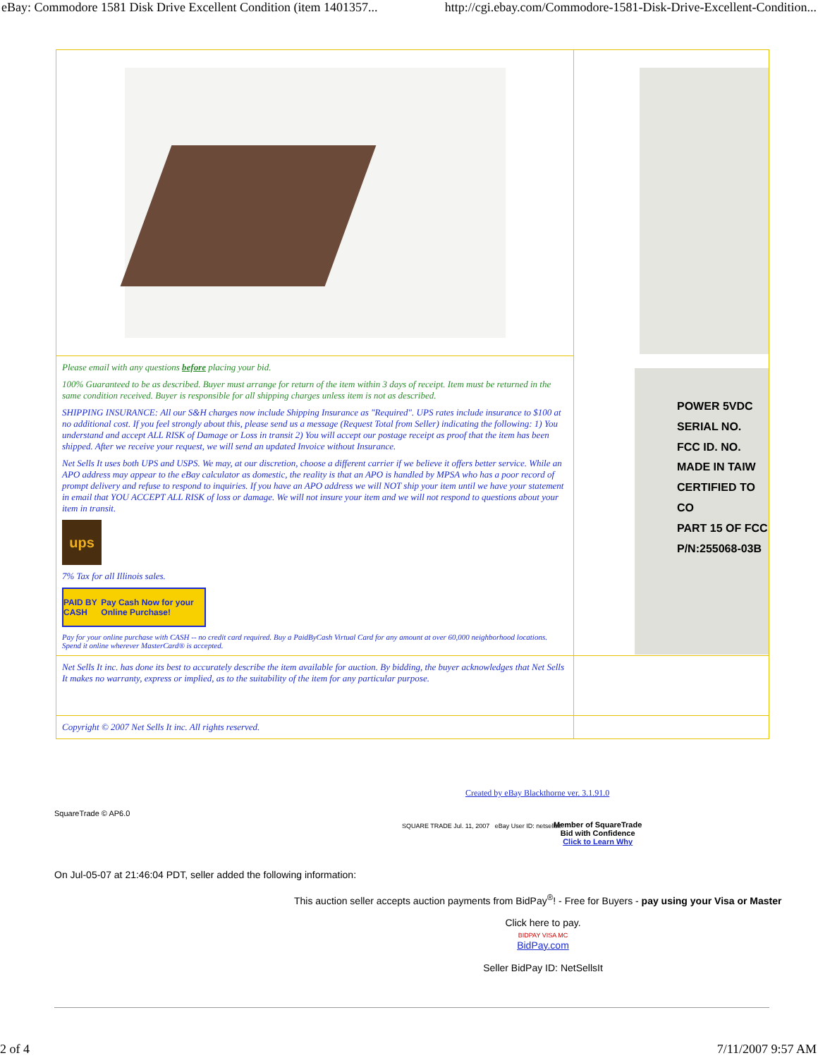eBay: Commodore 1581 Disk Drive Excellent Condition (item 1401357... http://cgi.ebay.com/Commodore-1581-Disk-Drive-Excellent-Condition...
| | POWER 5VDC SERIAL NO. FCC ID. NO. MADE IN TAIW CERTIFIED TO CO PART 15 OF FCC P/N:255068-03B |
| Please email with any questions before placing your bid. 100% Guaranteed to be as described. Buyer must arrange for return of the item within 3 days of receipt. Item must be returned in the same condition received. Buyer is responsible for all shipping charges unless item is not as described. SHIPPING INSURANCE: All our S&H charges now include Shipping Insurance as "Required". UPS rates include insurance to $100 at no additional cost. If you feel strongly about this, please send us a message (Request Total from Seller) indicating the following: 1) You understand and accept ALL RISK of Damage or Loss in transit 2) You will accept our postage receipt as proof that the item has been shipped. After we receive your request, we will send an updated Invoice without Insurance. Net Sells It uses both UPS and USPS. We may, at our discretion, choose a different carrier if we believe it offers better service. While an APO address may appear to the eBay calculator as domestic, the reality is that an APO is handled by MPSA who has a poor record of prompt delivery and refuse to respond to inquiries. If you have an APO address we will NOT ship your item until we have your statement in email that YOU ACCEPT ALL RISK of loss or damage. We will not insure your item and we will not respond to questions about your item in transit. ups 7% Tax for all Illinois sales. PAID BY CASH Pay Cash Now for your Online Purchase! Pay for your online purchase with CASH -- no credit card required. Buy a PaidByCash Virtual Card for any amount at over 60,000 neighborhood locations. Spend it online wherever MasterCard® is accepted. | |
| Net Sells It inc. has done its best to accurately describe the item available for auction. By bidding, the buyer acknowledges that Net Sells It makes no warranty, express or implied, as to the suitability of the item for any particular purpose. | |
| Copyright © 2007 Net Sells It inc. All rights reserved. | |
Created by eBay Blackthorne ver. 3.1.91.0
SquareTrade © AP6.0
SQUARE TRADE Jul. 11, 2007 eBay User ID: netsellsit
Member of SquareTrade
Bid with Confidence
Click to Learn Why
On Jul-05-07 at 21:46:04 PDT, seller added the following information:
This auction seller accepts auction payments from BidPay<sup>®</sup>! - Free for Buyers - pay using your Visa or Master
Click here to pay.
BIDPAY VISA MC
BidPay.com
Seller BidPay ID: NetSellsIt
2 of 4 7/11/2007 9:57 AM